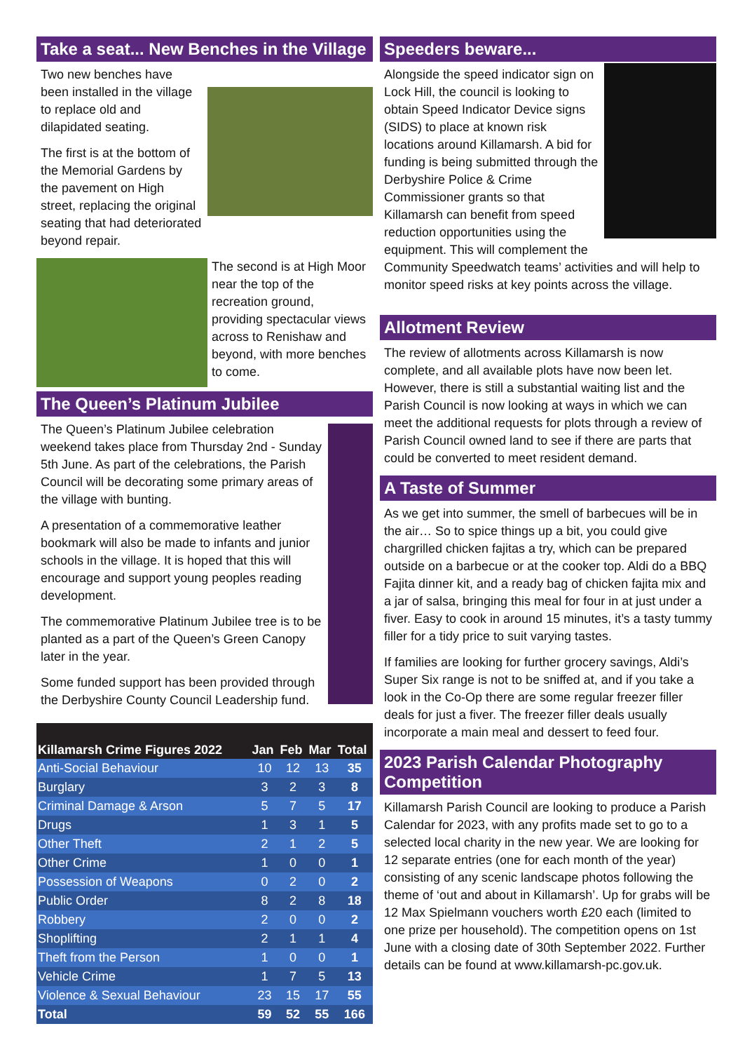Take a seat... New Benches in the Village
Two new benches have been installed in the village to replace old and dilapidated seating.
The first is at the bottom of the Memorial Gardens by the pavement on High street, replacing the original seating that had deteriorated beyond repair.
The second is at High Moor near the top of the recreation ground, providing spectacular views across to Renishaw and beyond, with more benches to come.
The Queen’s Platinum Jubilee
The Queen’s Platinum Jubilee celebration weekend takes place from Thursday 2nd - Sunday 5th June. As part of the celebrations, the Parish Council will be decorating some primary areas of the village with bunting.
A presentation of a commemorative leather bookmark will also be made to infants and junior schools in the village. It is hoped that this will encourage and support young peoples reading development.
The commemorative Platinum Jubilee tree is to be planted as a part of the Queen’s Green Canopy later in the year.
Some funded support has been provided through the Derbyshire County Council Leadership fund.
| Killamarsh Crime Figures 2022 | Jan | Feb | Mar | Total |
| --- | --- | --- | --- | --- |
| Anti-Social Behaviour | 10 | 12 | 13 | 35 |
| Burglary | 3 | 2 | 3 | 8 |
| Criminal Damage & Arson | 5 | 7 | 5 | 17 |
| Drugs | 1 | 3 | 1 | 5 |
| Other Theft | 2 | 1 | 2 | 5 |
| Other Crime | 1 | 0 | 0 | 1 |
| Possession of Weapons | 0 | 2 | 0 | 2 |
| Public Order | 8 | 2 | 8 | 18 |
| Robbery | 2 | 0 | 0 | 2 |
| Shoplifting | 2 | 1 | 1 | 4 |
| Theft from the Person | 1 | 0 | 0 | 1 |
| Vehicle Crime | 1 | 7 | 5 | 13 |
| Violence & Sexual Behaviour | 23 | 15 | 17 | 55 |
| Total | 59 | 52 | 55 | 166 |
Speeders beware...
Alongside the speed indicator sign on Lock Hill, the council is looking to obtain Speed Indicator Device signs (SIDS) to place at known risk locations around Killamarsh. A bid for funding is being submitted through the Derbyshire Police & Crime Commissioner grants so that Killamarsh can benefit from speed reduction opportunities using the equipment. This will complement the Community Speedwatch teams’ activities and will help to monitor speed risks at key points across the village.
Allotment Review
The review of allotments across Killamarsh is now complete, and all available plots have now been let. However, there is still a substantial waiting list and the Parish Council is now looking at ways in which we can meet the additional requests for plots through a review of Parish Council owned land to see if there are parts that could be converted to meet resident demand.
A Taste of Summer
As we get into summer, the smell of barbecues will be in the air… So to spice things up a bit, you could give chargrilled chicken fajitas a try, which can be prepared outside on a barbecue or at the cooker top. Aldi do a BBQ Fajita dinner kit, and a ready bag of chicken fajita mix and a jar of salsa, bringing this meal for four in at just under a fiver. Easy to cook in around 15 minutes, it’s a tasty tummy filler for a tidy price to suit varying tastes.
If families are looking for further grocery savings, Aldi’s Super Six range is not to be sniffed at, and if you take a look in the Co-Op there are some regular freezer filler deals for just a fiver. The freezer filler deals usually incorporate a main meal and dessert to feed four.
2023 Parish Calendar Photography Competition
Killamarsh Parish Council are looking to produce a Parish Calendar for 2023, with any profits made set to go to a selected local charity in the new year. We are looking for 12 separate entries (one for each month of the year) consisting of any scenic landscape photos following the theme of ‘out and about in Killamarsh’. Up for grabs will be 12 Max Spielmann vouchers worth £20 each (limited to one prize per household). The competition opens on 1st June with a closing date of 30th September 2022. Further details can be found at www.killamarsh-pc.gov.uk.